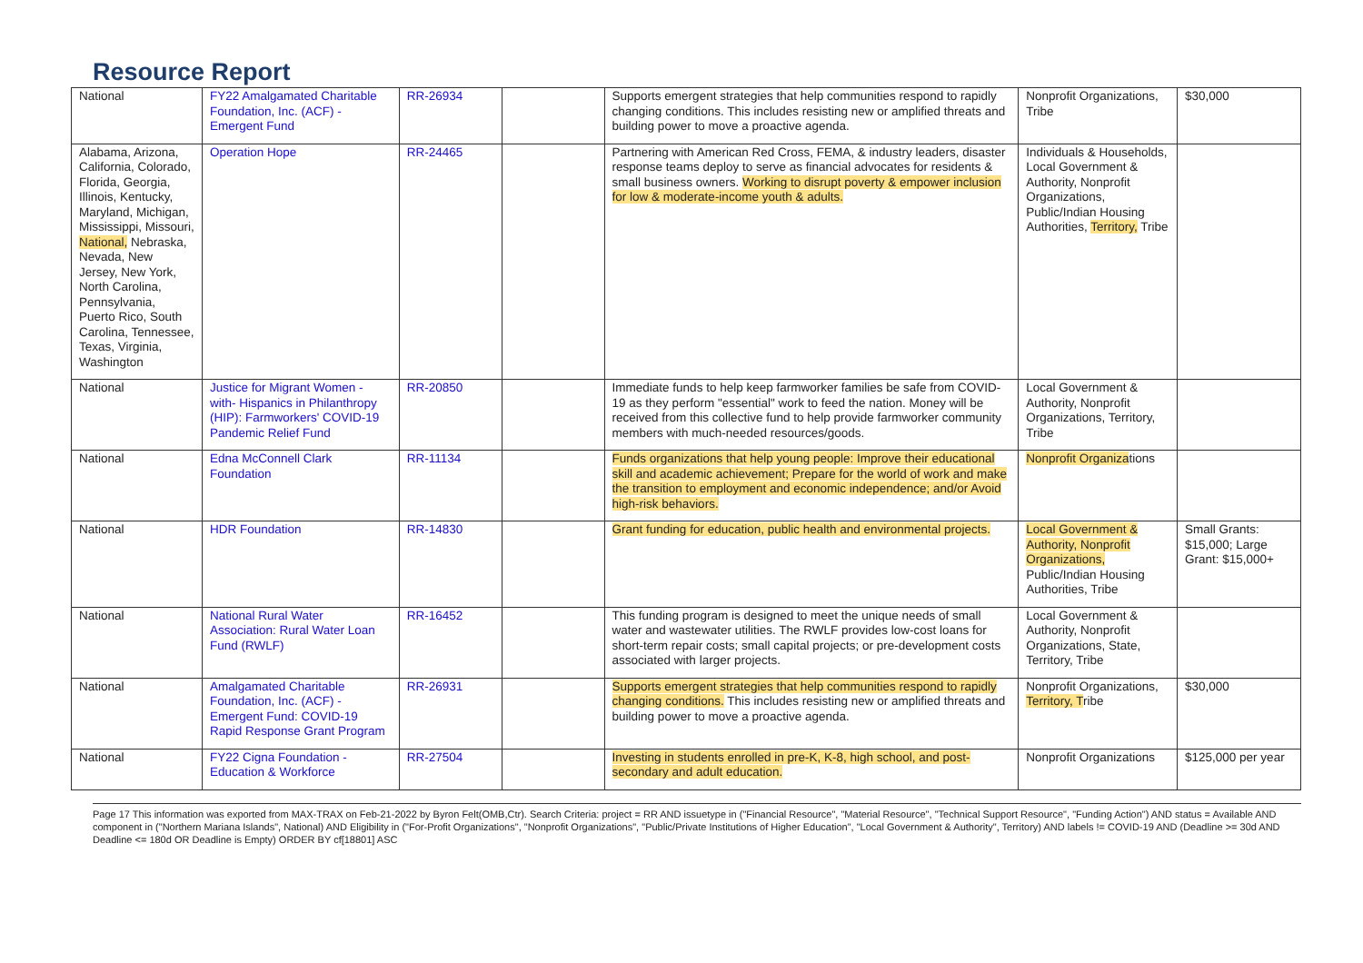Resource Report
| National | FY22 Amalgamated Charitable Foundation, Inc. (ACF) - Emergent Fund | RR-26934 | | Supports emergent strategies that help communities respond to rapidly changing conditions. This includes resisting new or amplified threats and building power to move a proactive agenda. | Nonprofit Organizations, Tribe | $30,000 |
| Alabama, Arizona, California, Colorado, Florida, Georgia, Illinois, Kentucky, Maryland, Michigan, Mississippi, Missouri, National, Nebraska, Nevada, New Jersey, New York, North Carolina, Pennsylvania, Puerto Rico, South Carolina, Tennessee, Texas, Virginia, Washington | Operation Hope | RR-24465 | | Partnering with American Red Cross, FEMA, & industry leaders, disaster response teams deploy to serve as financial advocates for residents & small business owners. Working to disrupt poverty & empower inclusion for low & moderate-income youth & adults. | Individuals & Households, Local Government & Authority, Nonprofit Organizations, Public/Indian Housing Authorities, Territory, Tribe | |
| National | Justice for Migrant Women - with- Hispanics in Philanthropy (HIP): Farmworkers' COVID-19 Pandemic Relief Fund | RR-20850 | | Immediate funds to help keep farmworker families be safe from COVID-19 as they perform "essential" work to feed the nation. Money will be received from this collective fund to help provide farmworker community members with much-needed resources/goods. | Local Government & Authority, Nonprofit Organizations, Territory, Tribe | |
| National | Edna McConnell Clark Foundation | RR-11134 | | Funds organizations that help young people: Improve their educational skill and academic achievement; Prepare for the world of work and make the transition to employment and economic independence; and/or Avoid high-risk behaviors. | Nonprofit Organiza tions | |
| National | HDR Foundation | RR-14830 | | Grant funding for education, public health and environmental projects. | Local Government & Authority, Nonprofit Organizations, Public/Indian Housing Authorities, Tribe | Small Grants: $15,000; Large Grant: $15,000+ |
| National | National Rural Water Association: Rural Water Loan Fund (RWLF) | RR-16452 | | This funding program is designed to meet the unique needs of small water and wastewater utilities. The RWLF provides low-cost loans for short-term repair costs; small capital projects; or pre-development costs associated with larger projects. | Local Government & Authority, Nonprofit Organizations, State, Territory, Tribe | |
| National | Amalgamated Charitable Foundation, Inc. (ACF) - Emergent Fund: COVID-19 Rapid Response Grant Program | RR-26931 | | Supports emergent strategies that help communities respond to rapidly changing conditions. This includes resisting new or amplified threats and building power to move a proactive agenda. | Nonprofit Organizations, Territory, T ribe | $30,000 |
| National | FY22 Cigna Foundation - Education & Workforce | RR-27504 | | Investing in students enrolled in pre-K, K-8, high school, and post-secondary and adult education. | Nonprofit Organizations | $125,000 per year |
Page 17 This information was exported from MAX-TRAX on Feb-21-2022 by Byron Felt(OMB,Ctr). Search Criteria: project = RR AND issuetype in ("Financial Resource", "Material Resource", "Technical Support Resource", "Funding Action") AND status = Available AND component in ("Northern Mariana Islands", National) AND Eligibility in ("For-Profit Organizations", "Nonprofit Organizations", "Public/Private Institutions of Higher Education", "Local Government & Authority", Territory) AND labels != COVID-19 AND (Deadline >= 30d AND Deadline <= 180d OR Deadline is Empty) ORDER BY cf[18801] ASC